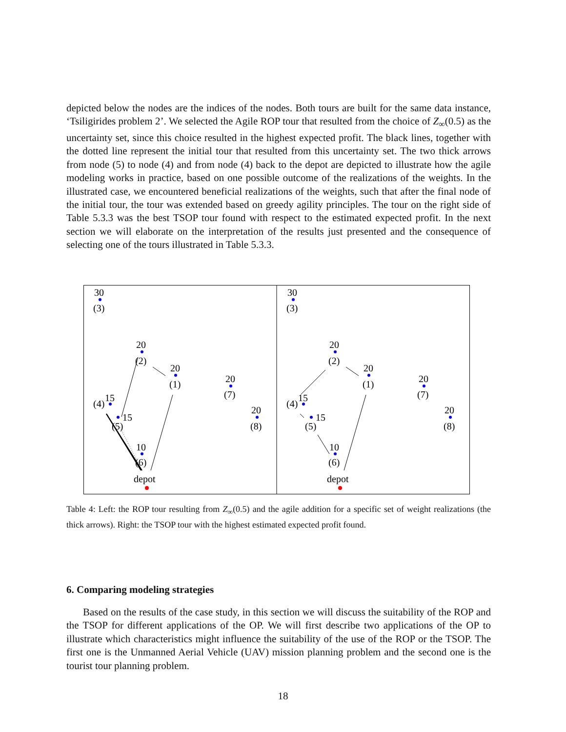depicted below the nodes are the indices of the nodes. Both tours are built for the same data instance, ‘Tsiligirides problem 2’. We selected the Agile ROP tour that resulted from the choice of Z<sub>∞</sub>(0.5) as the uncertainty set, since this choice resulted in the highest expected profit. The black lines, together with the dotted line represent the initial tour that resulted from this uncertainty set. The two thick arrows from node (5) to node (4) and from node (4) back to the depot are depicted to illustrate how the agile modeling works in practice, based on one possible outcome of the realizations of the weights. In the illustrated case, we encountered beneficial realizations of the weights, such that after the final node of the initial tour, the tour was extended based on greedy agility principles. The tour on the right side of Table 5.3.3 was the best TSOP tour found with respect to the estimated expected profit. In the next section we will elaborate on the interpretation of the results just presented and the consequence of selecting one of the tours illustrated in Table 5.3.3.
30
(3)
20
(2)
20
(1)
20
(7)
20
(8)
15
(4)
15
(5)
10
(6)
depot
30
(3)
20
(2)
20
(1)
20
(7)
20
(8)
15
(4)
15
(5)
10
(6)
depot
Table 4: Left: the ROP tour resulting from Z<sub>∞</sub>(0.5) and the agile addition for a specific set of weight realizations (the thick arrows). Right: the TSOP tour with the highest estimated expected profit found.
6. Comparing modeling strategies
Based on the results of the case study, in this section we will discuss the suitability of the ROP and the TSOP for different applications of the OP. We will first describe two applications of the OP to illustrate which characteristics might influence the suitability of the use of the ROP or the TSOP. The first one is the Unmanned Aerial Vehicle (UAV) mission planning problem and the second one is the tourist tour planning problem.
18